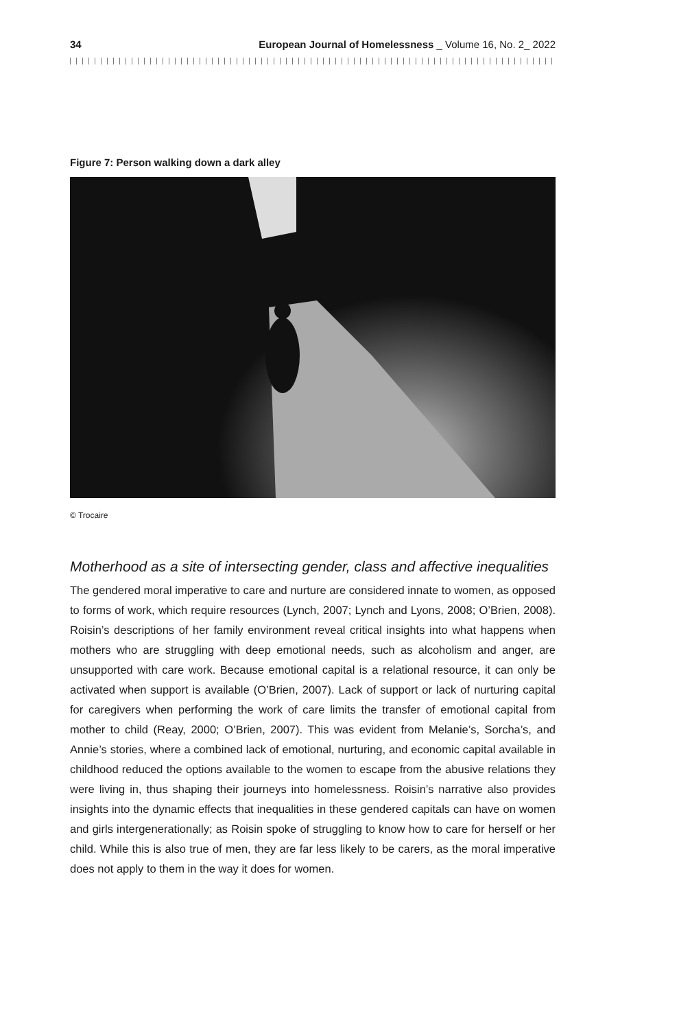34 European Journal of Homelessness _ Volume 16, No. 2_ 2022
Figure 7: Person walking down a dark alley
© Trocaire
Motherhood as a site of intersecting gender, class and affective inequalities
The gendered moral imperative to care and nurture are considered innate to women, as opposed to forms of work, which require resources (Lynch, 2007; Lynch and Lyons, 2008; O’Brien, 2008). Roisin’s descriptions of her family environment reveal critical insights into what happens when mothers who are struggling with deep emotional needs, such as alcoholism and anger, are unsupported with care work. Because emotional capital is a relational resource, it can only be activated when support is available (O’Brien, 2007). Lack of support or lack of nurturing capital for caregivers when performing the work of care limits the transfer of emotional capital from mother to child (Reay, 2000; O’Brien, 2007). This was evident from Melanie’s, Sorcha’s, and Annie’s stories, where a combined lack of emotional, nurturing, and economic capital available in childhood reduced the options available to the women to escape from the abusive relations they were living in, thus shaping their journeys into homelessness. Roisin’s narrative also provides insights into the dynamic effects that inequalities in these gendered capitals can have on women and girls intergenerationally; as Roisin spoke of struggling to know how to care for herself or her child. While this is also true of men, they are far less likely to be carers, as the moral imperative does not apply to them in the way it does for women.